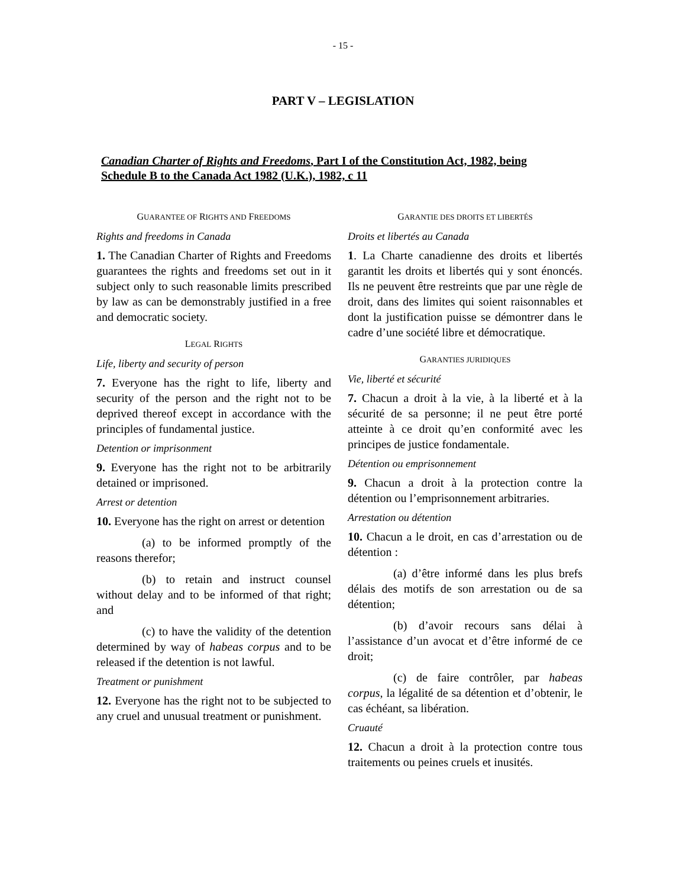- 15 -
PART V – LEGISLATION
Canadian Charter of Rights and Freedoms, Part I of the Constitution Act, 1982, being Schedule B to the Canada Act 1982 (U.K.), 1982, c 11
GUARANTEE OF RIGHTS AND FREEDOMS
Rights and freedoms in Canada
1. The Canadian Charter of Rights and Freedoms guarantees the rights and freedoms set out in it subject only to such reasonable limits prescribed by law as can be demonstrably justified in a free and democratic society.
LEGAL RIGHTS
Life, liberty and security of person
7. Everyone has the right to life, liberty and security of the person and the right not to be deprived thereof except in accordance with the principles of fundamental justice.
Detention or imprisonment
9. Everyone has the right not to be arbitrarily detained or imprisoned.
Arrest or detention
10. Everyone has the right on arrest or detention
(a) to be informed promptly of the reasons therefor;
(b) to retain and instruct counsel without delay and to be informed of that right; and
(c) to have the validity of the detention determined by way of habeas corpus and to be released if the detention is not lawful.
Treatment or punishment
12. Everyone has the right not to be subjected to any cruel and unusual treatment or punishment.
GARANTIE DES DROITS ET LIBERTÉS
Droits et libertés au Canada
1. La Charte canadienne des droits et libertés garantit les droits et libertés qui y sont énoncés. Ils ne peuvent être restreints que par une règle de droit, dans des limites qui soient raisonnables et dont la justification puisse se démontrer dans le cadre d’une société libre et démocratique.
GARANTIES JURIDIQUES
Vie, liberté et sécurité
7. Chacun a droit à la vie, à la liberté et à la sécurité de sa personne; il ne peut être porté atteinte à ce droit qu’en conformité avec les principes de justice fondamentale.
Détention ou emprisonnement
9. Chacun a droit à la protection contre la détention ou l’emprisonnement arbitraries.
Arrestation ou détention
10. Chacun a le droit, en cas d’arrestation ou de détention :
(a) d’être informé dans les plus brefs délais des motifs de son arrestation ou de sa détention;
(b) d’avoir recours sans délai à l’assistance d’un avocat et d’être informé de ce droit;
(c) de faire contrôler, par habeas corpus, la légalité de sa détention et d’obtenir, le cas échéant, sa libération.
Cruauté
12. Chacun a droit à la protection contre tous traitements ou peines cruels et inusités.